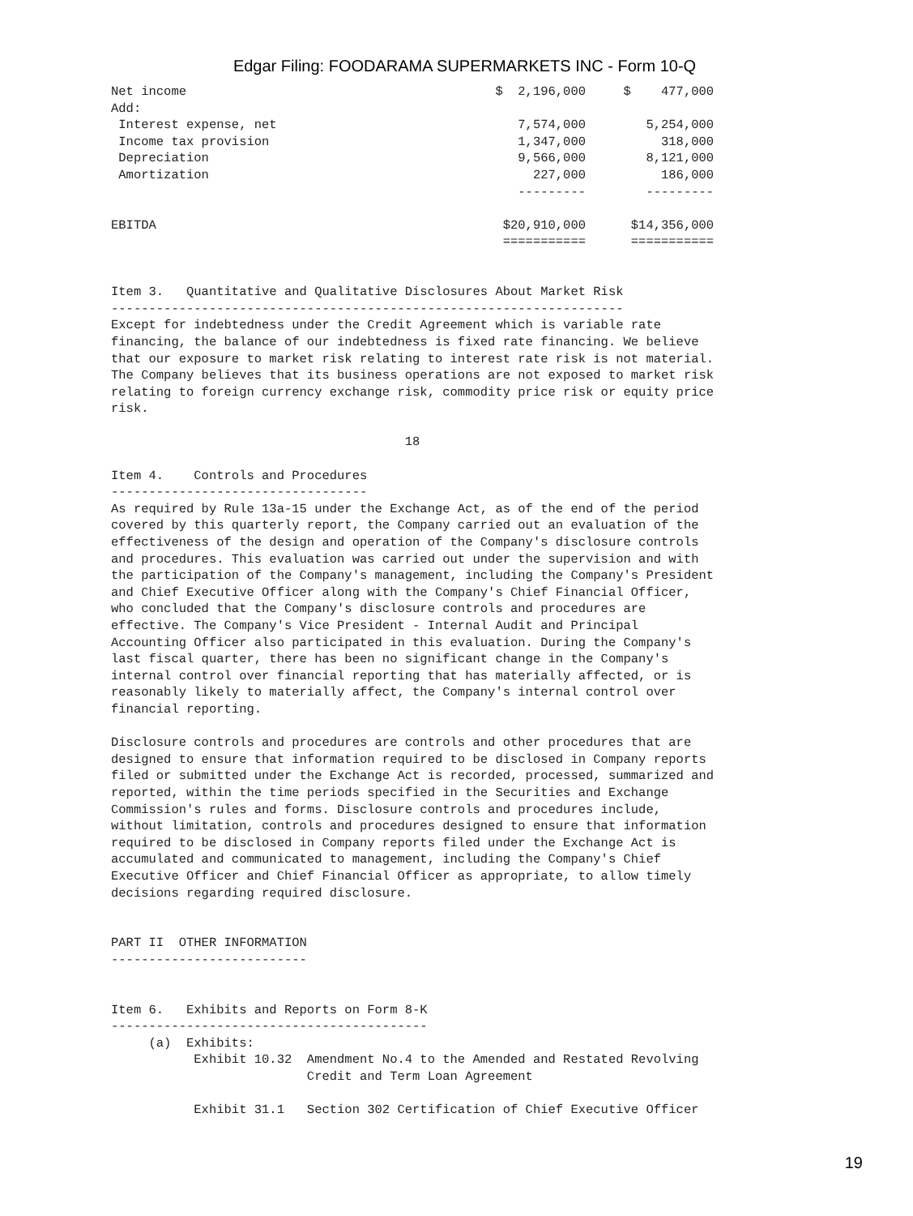Edgar Filing: FOODARAMA SUPERMARKETS INC - Form 10-Q
Net income                                         $  2,196,000     $    477,000
Add:
 Interest expense, net                                7,574,000        5,254,000
 Income tax provision                                 1,347,000          318,000
 Depreciation                                         9,566,000        8,121,000
 Amortization                                           227,000          186,000
                                                      ---------        ---------

EBITDA                                              $20,910,000      $14,356,000
                                                    ===========      ===========


Item 3.   Quantitative and Qualitative Disclosures About Market Risk
--------------------------------------------------------------------
Except for indebtedness under the Credit Agreement which is variable rate
financing, the balance of our indebtedness is fixed rate financing. We believe
that our exposure to market risk relating to interest rate risk is not material.
The Company believes that its business operations are not exposed to market risk
relating to foreign currency exchange risk, commodity price risk or equity price
risk.

                                       18

Item 4.    Controls and Procedures
----------------------------------
As required by Rule 13a-15 under the Exchange Act, as of the end of the period
covered by this quarterly report, the Company carried out an evaluation of the
effectiveness of the design and operation of the Company's disclosure controls
and procedures. This evaluation was carried out under the supervision and with
the participation of the Company's management, including the Company's President
and Chief Executive Officer along with the Company's Chief Financial Officer,
who concluded that the Company's disclosure controls and procedures are
effective. The Company's Vice President - Internal Audit and Principal
Accounting Officer also participated in this evaluation. During the Company's
last fiscal quarter, there has been no significant change in the Company's
internal control over financial reporting that has materially affected, or is
reasonably likely to materially affect, the Company's internal control over
financial reporting.

Disclosure controls and procedures are controls and other procedures that are
designed to ensure that information required to be disclosed in Company reports
filed or submitted under the Exchange Act is recorded, processed, summarized and
reported, within the time periods specified in the Securities and Exchange
Commission's rules and forms. Disclosure controls and procedures include,
without limitation, controls and procedures designed to ensure that information
required to be disclosed in Company reports filed under the Exchange Act is
accumulated and communicated to management, including the Company's Chief
Executive Officer and Chief Financial Officer as appropriate, to allow timely
decisions regarding required disclosure.


PART II  OTHER INFORMATION
--------------------------


Item 6.   Exhibits and Reports on Form 8-K
------------------------------------------
     (a)  Exhibits:
           Exhibit 10.32  Amendment No.4 to the Amended and Restated Revolving
                          Credit and Term Loan Agreement

           Exhibit 31.1   Section 302 Certification of Chief Executive Officer
19